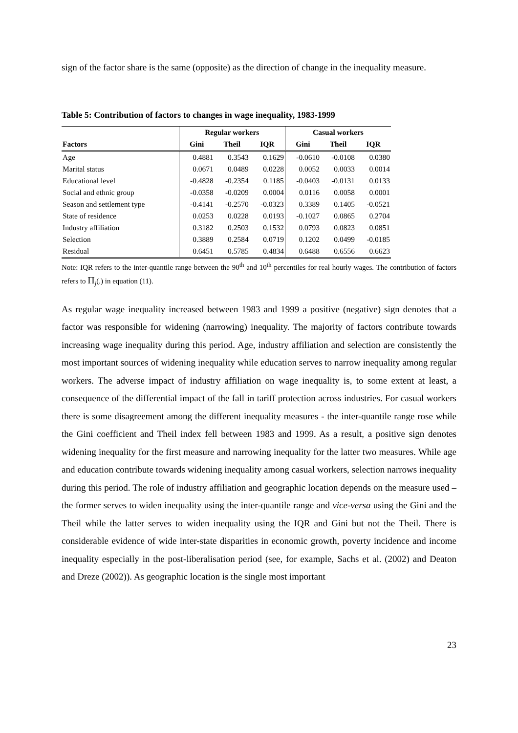sign of the factor share is the same (opposite) as the direction of change in the inequality measure.
Table 5: Contribution of factors to changes in wage inequality, 1983-1999
| | Regular workers | | | Casual workers | | |
| --- | --- | --- | --- | --- | --- | --- |
| Factors | Gini | Theil | IQR | Gini | Theil | IQR |
| Age | 0.4881 | 0.3543 | 0.1629 | -0.0610 | -0.0108 | 0.0380 |
| Marital status | 0.0671 | 0.0489 | 0.0228 | 0.0052 | 0.0033 | 0.0014 |
| Educational level | -0.4828 | -0.2354 | 0.1185 | -0.0403 | -0.0131 | 0.0133 |
| Social and ethnic group | -0.0358 | -0.0209 | 0.0004 | 0.0116 | 0.0058 | 0.0001 |
| Season and settlement type | -0.4141 | -0.2570 | -0.0323 | 0.3389 | 0.1405 | -0.0521 |
| State of residence | 0.0253 | 0.0228 | 0.0193 | -0.1027 | 0.0865 | 0.2704 |
| Industry affiliation | 0.3182 | 0.2503 | 0.1532 | 0.0793 | 0.0823 | 0.0851 |
| Selection | 0.3889 | 0.2584 | 0.0719 | 0.1202 | 0.0499 | -0.0185 |
| Residual | 0.6451 | 0.5785 | 0.4834 | 0.6488 | 0.6556 | 0.6623 |
Note: IQR refers to the inter-quantile range between the 90<sup>th</sup> and 10<sup>th</sup> percentiles for real hourly wages. The contribution of factors refers to Π<sub>j</sub>(.) in equation (11).
As regular wage inequality increased between 1983 and 1999 a positive (negative) sign denotes that a factor was responsible for widening (narrowing) inequality. The majority of factors contribute towards increasing wage inequality during this period. Age, industry affiliation and selection are consistently the most important sources of widening inequality while education serves to narrow inequality among regular workers. The adverse impact of industry affiliation on wage inequality is, to some extent at least, a consequence of the differential impact of the fall in tariff protection across industries. For casual workers there is some disagreement among the different inequality measures - the inter-quantile range rose while the Gini coefficient and Theil index fell between 1983 and 1999. As a result, a positive sign denotes widening inequality for the first measure and narrowing inequality for the latter two measures. While age and education contribute towards widening inequality among casual workers, selection narrows inequality during this period. The role of industry affiliation and geographic location depends on the measure used – the former serves to widen inequality using the inter-quantile range and vice-versa using the Gini and the Theil while the latter serves to widen inequality using the IQR and Gini but not the Theil. There is considerable evidence of wide inter-state disparities in economic growth, poverty incidence and income inequality especially in the post-liberalisation period (see, for example, Sachs et al. (2002) and Deaton and Dreze (2002)). As geographic location is the single most important
23